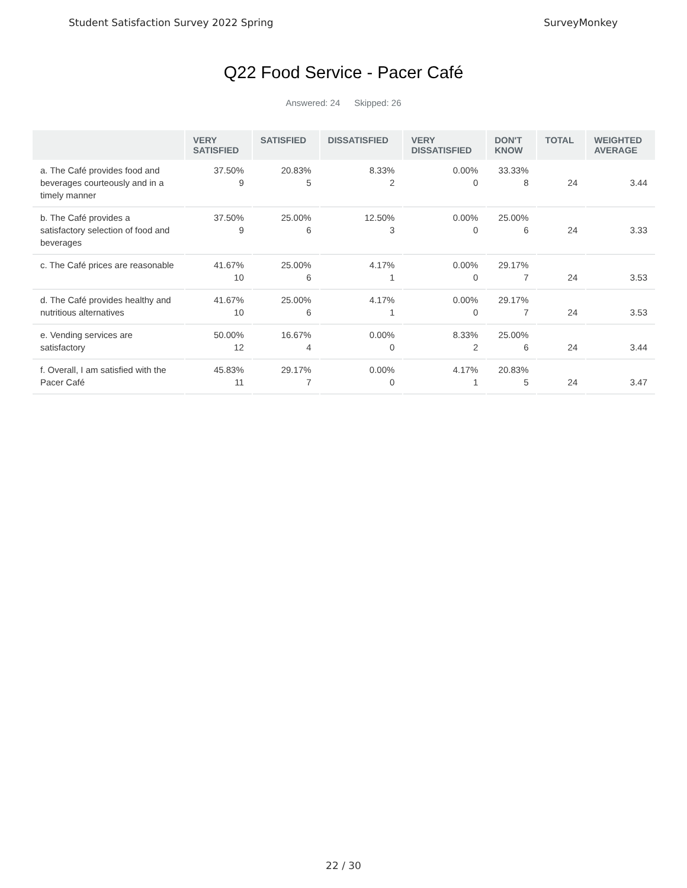Student Satisfaction Survey 2022 Spring SurveyMonkey
Q22 Food Service - Pacer Café
Answered: 24 Skipped: 26
| | VERY SATISFIED | SATISFIED | DISSATISFIED | VERY DISSATISFIED | DON'T KNOW | TOTAL | WEIGHTED AVERAGE |
| --- | --- | --- | --- | --- | --- | --- | --- |
| a. The Café provides food and beverages courteously and in a timely manner | 37.50% 9 | 20.83% 5 | 8.33% 2 | 0.00% 0 | 33.33% 8 | 24 | 3.44 |
| b. The Café provides a satisfactory selection of food and beverages | 37.50% 9 | 25.00% 6 | 12.50% 3 | 0.00% 0 | 25.00% 6 | 24 | 3.33 |
| c. The Café prices are reasonable | 41.67% 10 | 25.00% 6 | 4.17% 1 | 0.00% 0 | 29.17% 7 | 24 | 3.53 |
| d. The Café provides healthy and nutritious alternatives | 41.67% 10 | 25.00% 6 | 4.17% 1 | 0.00% 0 | 29.17% 7 | 24 | 3.53 |
| e. Vending services are satisfactory | 50.00% 12 | 16.67% 4 | 0.00% 0 | 8.33% 2 | 25.00% 6 | 24 | 3.44 |
| f. Overall, I am satisfied with the Pacer Café | 45.83% 11 | 29.17% 7 | 0.00% 0 | 4.17% 1 | 20.83% 5 | 24 | 3.47 |
22 / 30